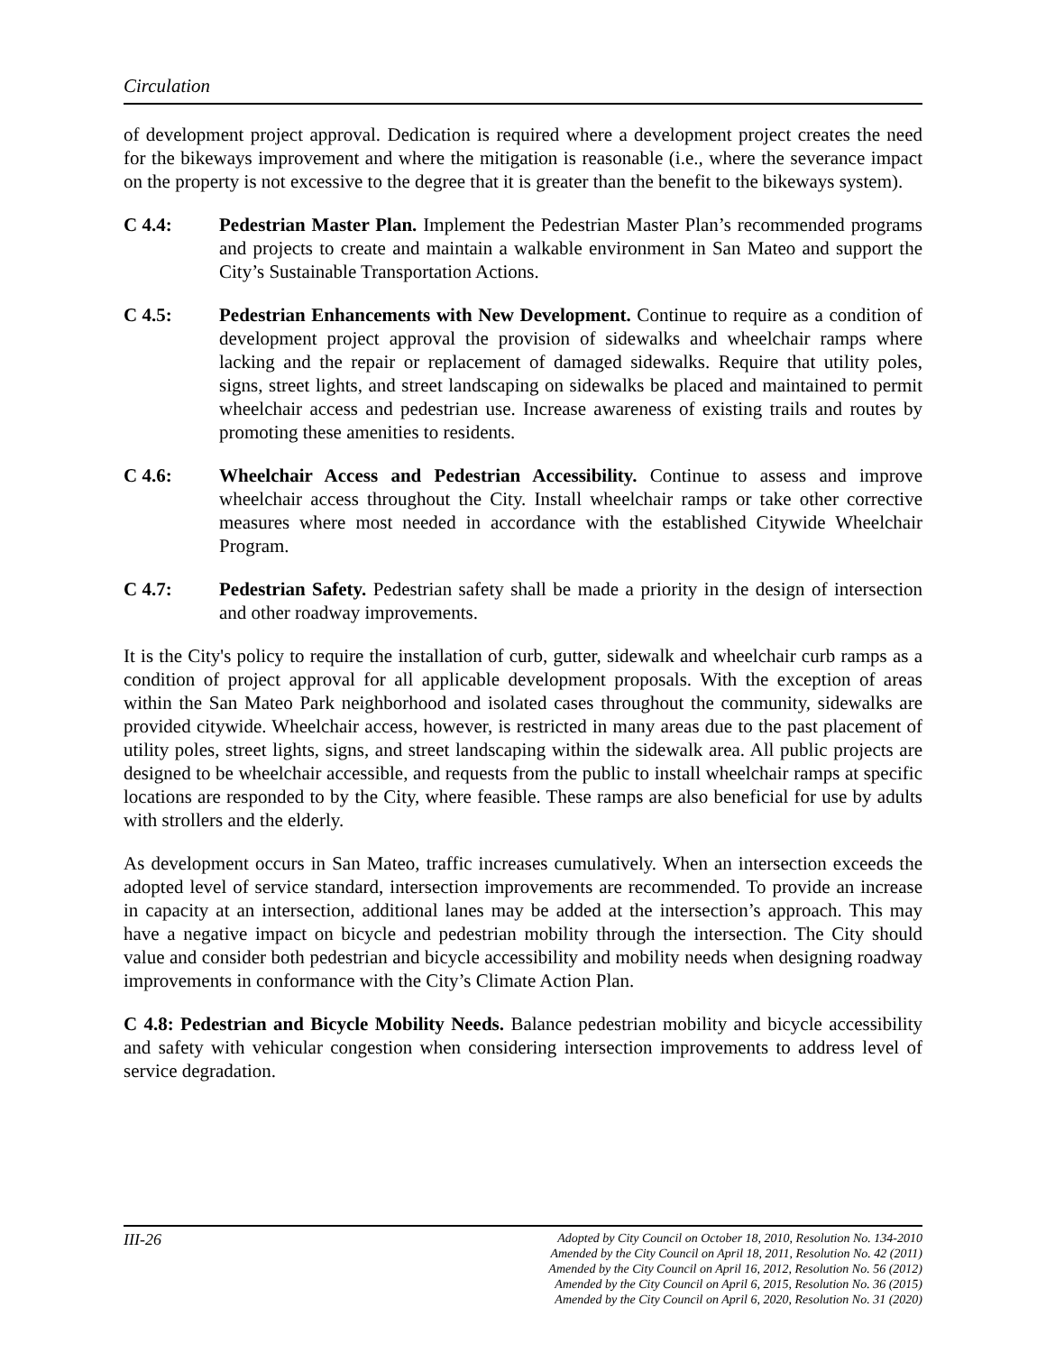Circulation
of development project approval. Dedication is required where a development project creates the need for the bikeways improvement and where the mitigation is reasonable (i.e., where the severance impact on the property is not excessive to the degree that it is greater than the benefit to the bikeways system).
C 4.4: Pedestrian Master Plan. Implement the Pedestrian Master Plan’s recommended programs and projects to create and maintain a walkable environment in San Mateo and support the City’s Sustainable Transportation Actions.
C 4.5: Pedestrian Enhancements with New Development. Continue to require as a condition of development project approval the provision of sidewalks and wheelchair ramps where lacking and the repair or replacement of damaged sidewalks. Require that utility poles, signs, street lights, and street landscaping on sidewalks be placed and maintained to permit wheelchair access and pedestrian use. Increase awareness of existing trails and routes by promoting these amenities to residents.
C 4.6: Wheelchair Access and Pedestrian Accessibility. Continue to assess and improve wheelchair access throughout the City. Install wheelchair ramps or take other corrective measures where most needed in accordance with the established Citywide Wheelchair Program.
C 4.7: Pedestrian Safety. Pedestrian safety shall be made a priority in the design of intersection and other roadway improvements.
It is the City's policy to require the installation of curb, gutter, sidewalk and wheelchair curb ramps as a condition of project approval for all applicable development proposals. With the exception of areas within the San Mateo Park neighborhood and isolated cases throughout the community, sidewalks are provided citywide. Wheelchair access, however, is restricted in many areas due to the past placement of utility poles, street lights, signs, and street landscaping within the sidewalk area. All public projects are designed to be wheelchair accessible, and requests from the public to install wheelchair ramps at specific locations are responded to by the City, where feasible. These ramps are also beneficial for use by adults with strollers and the elderly.
As development occurs in San Mateo, traffic increases cumulatively. When an intersection exceeds the adopted level of service standard, intersection improvements are recommended. To provide an increase in capacity at an intersection, additional lanes may be added at the intersection’s approach. This may have a negative impact on bicycle and pedestrian mobility through the intersection. The City should value and consider both pedestrian and bicycle accessibility and mobility needs when designing roadway improvements in conformance with the City’s Climate Action Plan.
C 4.8: Pedestrian and Bicycle Mobility Needs. Balance pedestrian mobility and bicycle accessibility and safety with vehicular congestion when considering intersection improvements to address level of service degradation.
III-26
Adopted by City Council on October 18, 2010, Resolution No. 134-2010
Amended by the City Council on April 18, 2011, Resolution No. 42 (2011)
Amended by the City Council on April 16, 2012, Resolution No. 56 (2012)
Amended by the City Council on April 6, 2015, Resolution No. 36 (2015)
Amended by the City Council on April 6, 2020, Resolution No. 31 (2020)